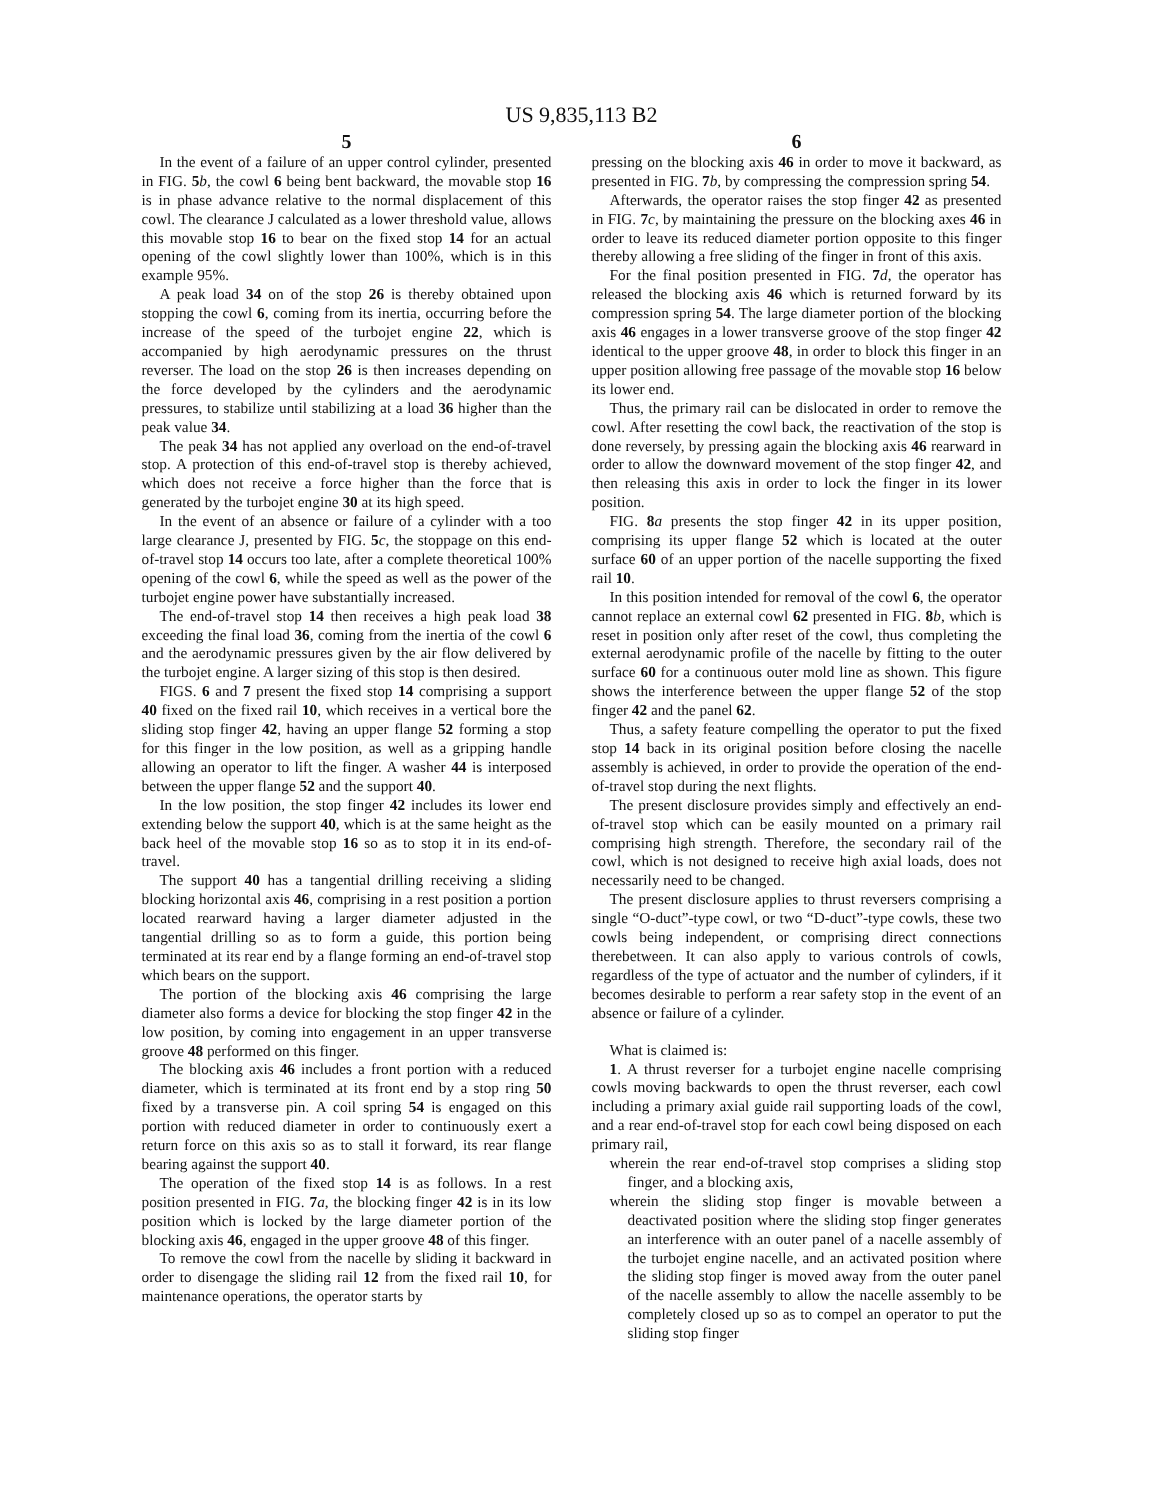US 9,835,113 B2
5
In the event of a failure of an upper control cylinder, presented in FIG. 5 b, the cowl 6 being bent backward, the movable stop 16 is in phase advance relative to the normal displacement of this cowl. The clearance J calculated as a lower threshold value, allows this movable stop 16 to bear on the fixed stop 14 for an actual opening of the cowl slightly lower than 100%, which is in this example 95%.
A peak load 34 on of the stop 26 is thereby obtained upon stopping the cowl 6, coming from its inertia, occurring before the increase of the speed of the turbojet engine 22, which is accompanied by high aerodynamic pressures on the thrust reverser. The load on the stop 26 is then increases depending on the force developed by the cylinders and the aerodynamic pressures, to stabilize until stabilizing at a load 36 higher than the peak value 34.
The peak 34 has not applied any overload on the end-of-travel stop. A protection of this end-of-travel stop is thereby achieved, which does not receive a force higher than the force that is generated by the turbojet engine 30 at its high speed.
In the event of an absence or failure of a cylinder with a too large clearance J, presented by FIG. 5 c, the stoppage on this end-of-travel stop 14 occurs too late, after a complete theoretical 100% opening of the cowl 6, while the speed as well as the power of the turbojet engine power have substantially increased.
The end-of-travel stop 14 then receives a high peak load 38 exceeding the final load 36, coming from the inertia of the cowl 6 and the aerodynamic pressures given by the air flow delivered by the turbojet engine. A larger sizing of this stop is then desired.
FIGS. 6 and 7 present the fixed stop 14 comprising a support 40 fixed on the fixed rail 10, which receives in a vertical bore the sliding stop finger 42, having an upper flange 52 forming a stop for this finger in the low position, as well as a gripping handle allowing an operator to lift the finger. A washer 44 is interposed between the upper flange 52 and the support 40.
In the low position, the stop finger 42 includes its lower end extending below the support 40, which is at the same height as the back heel of the movable stop 16 so as to stop it in its end-of-travel.
The support 40 has a tangential drilling receiving a sliding blocking horizontal axis 46, comprising in a rest position a portion located rearward having a larger diameter adjusted in the tangential drilling so as to form a guide, this portion being terminated at its rear end by a flange forming an end-of-travel stop which bears on the support.
The portion of the blocking axis 46 comprising the large diameter also forms a device for blocking the stop finger 42 in the low position, by coming into engagement in an upper transverse groove 48 performed on this finger.
The blocking axis 46 includes a front portion with a reduced diameter, which is terminated at its front end by a stop ring 50 fixed by a transverse pin. A coil spring 54 is engaged on this portion with reduced diameter in order to continuously exert a return force on this axis so as to stall it forward, its rear flange bearing against the support 40.
The operation of the fixed stop 14 is as follows. In a rest position presented in FIG. 7 a, the blocking finger 42 is in its low position which is locked by the large diameter portion of the blocking axis 46, engaged in the upper groove 48 of this finger.
To remove the cowl from the nacelle by sliding it backward in order to disengage the sliding rail 12 from the fixed rail 10, for maintenance operations, the operator starts by
6
pressing on the blocking axis 46 in order to move it backward, as presented in FIG. 7 b, by compressing the compression spring 54.
Afterwards, the operator raises the stop finger 42 as presented in FIG. 7 c, by maintaining the pressure on the blocking axes 46 in order to leave its reduced diameter portion opposite to this finger thereby allowing a free sliding of the finger in front of this axis.
For the final position presented in FIG. 7 d, the operator has released the blocking axis 46 which is returned forward by its compression spring 54. The large diameter portion of the blocking axis 46 engages in a lower transverse groove of the stop finger 42 identical to the upper groove 48, in order to block this finger in an upper position allowing free passage of the movable stop 16 below its lower end.
Thus, the primary rail can be dislocated in order to remove the cowl. After resetting the cowl back, the reactivation of the stop is done reversely, by pressing again the blocking axis 46 rearward in order to allow the downward movement of the stop finger 42, and then releasing this axis in order to lock the finger in its lower position.
FIG. 8 a presents the stop finger 42 in its upper position, comprising its upper flange 52 which is located at the outer surface 60 of an upper portion of the nacelle supporting the fixed rail 10.
In this position intended for removal of the cowl 6, the operator cannot replace an external cowl 62 presented in FIG. 8 b, which is reset in position only after reset of the cowl, thus completing the external aerodynamic profile of the nacelle by fitting to the outer surface 60 for a continuous outer mold line as shown. This figure shows the interference between the upper flange 52 of the stop finger 42 and the panel 62.
Thus, a safety feature compelling the operator to put the fixed stop 14 back in its original position before closing the nacelle assembly is achieved, in order to provide the operation of the end-of-travel stop during the next flights.
The present disclosure provides simply and effectively an end-of-travel stop which can be easily mounted on a primary rail comprising high strength. Therefore, the secondary rail of the cowl, which is not designed to receive high axial loads, does not necessarily need to be changed.
The present disclosure applies to thrust reversers comprising a single “O-duct”-type cowl, or two “D-duct”-type cowls, these two cowls being independent, or comprising direct connections therebetween. It can also apply to various controls of cowls, regardless of the type of actuator and the number of cylinders, if it becomes desirable to perform a rear safety stop in the event of an absence or failure of a cylinder.
What is claimed is:
1. A thrust reverser for a turbojet engine nacelle comprising cowls moving backwards to open the thrust reverser, each cowl including a primary axial guide rail supporting loads of the cowl, and a rear end-of-travel stop for each cowl being disposed on each primary rail,
wherein the rear end-of-travel stop comprises a sliding stop finger, and a blocking axis,
wherein the sliding stop finger is movable between a deactivated position where the sliding stop finger generates an interference with an outer panel of a nacelle assembly of the turbojet engine nacelle, and an activated position where the sliding stop finger is moved away from the outer panel of the nacelle assembly to allow the nacelle assembly to be completely closed up so as to compel an operator to put the sliding stop finger